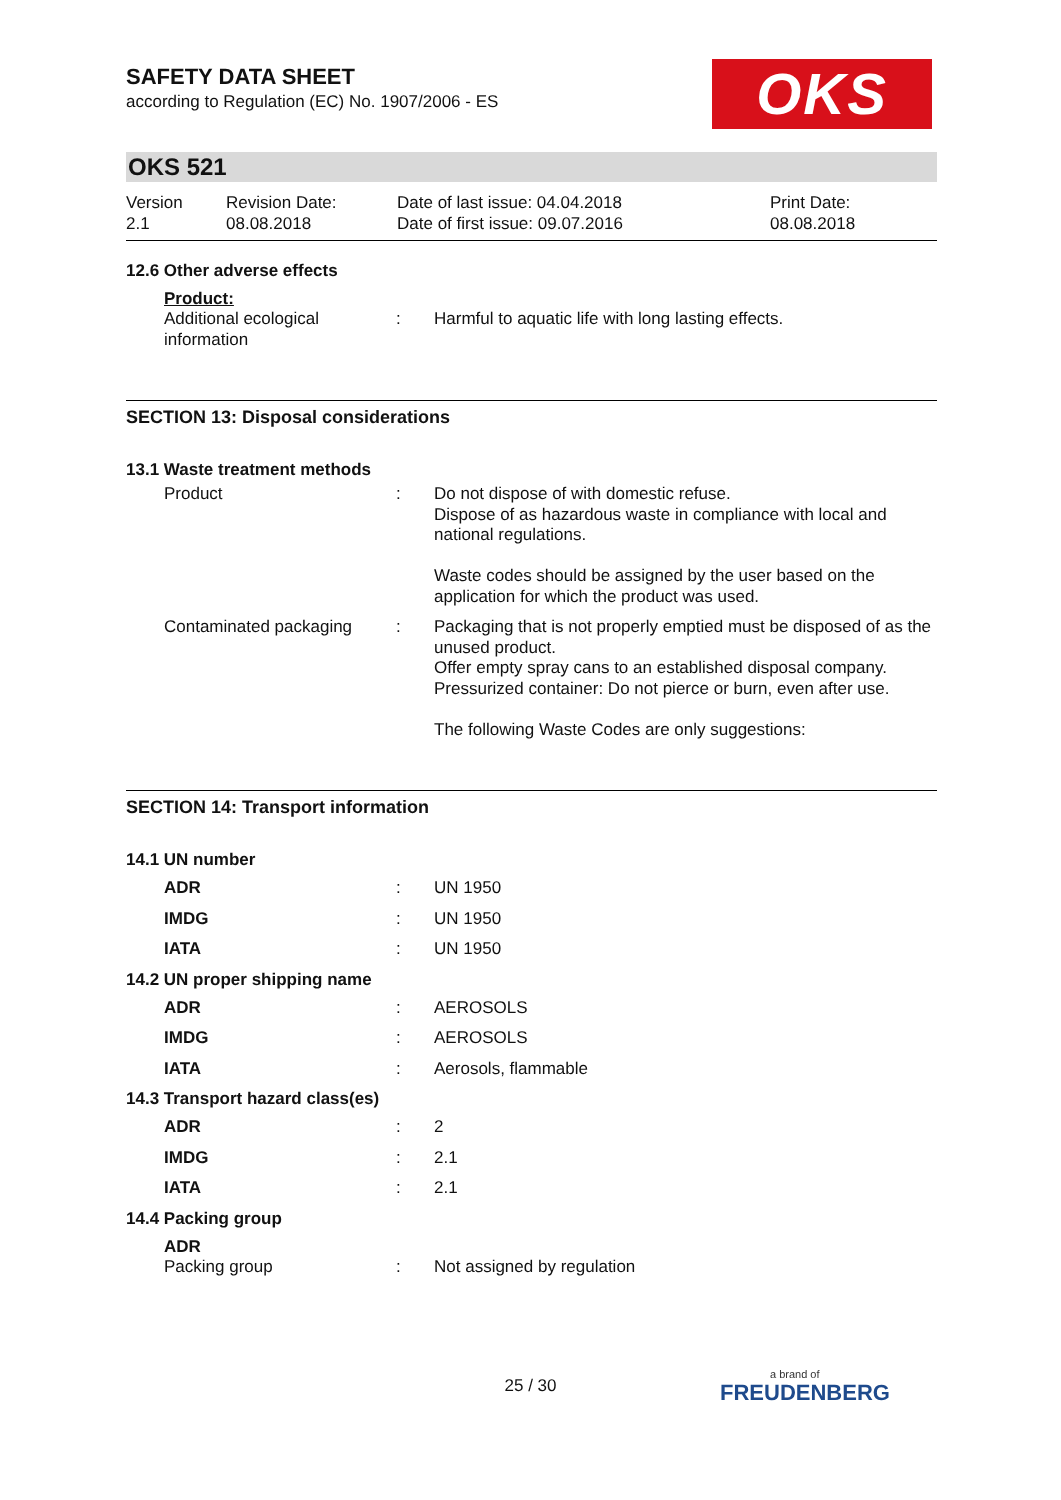OKS
SAFETY DATA SHEET
according to Regulation (EC) No. 1907/2006 - ES
OKS 521
| Version 2.1 | Revision Date: 08.08.2018 | Date of last issue: 04.04.2018 Date of first issue: 09.07.2016 | Print Date: 08.08.2018 |
12.6 Other adverse effects
Product:
| Additional ecological information | : | Harmful to aquatic life with long lasting effects. |
SECTION 13: Disposal considerations
13.1 Waste treatment methods
| Product | : | Do not dispose of with domestic refuse. Dispose of as hazardous waste in compliance with local and national regulations. Waste codes should be assigned by the user based on the application for which the product was used. |
| Contaminated packaging | : | Packaging that is not properly emptied must be disposed of as the unused product. Offer empty spray cans to an established disposal company. Pressurized container: Do not pierce or burn, even after use. The following Waste Codes are only suggestions: |
SECTION 14: Transport information
14.1 UN number
| ADR | : | UN 1950 |
| IMDG | : | UN 1950 |
| IATA | : | UN 1950 |
14.2 UN proper shipping name
| ADR | : | AEROSOLS |
| IMDG | : | AEROSOLS |
| IATA | : | Aerosols, flammable |
14.3 Transport hazard class(es)
| ADR | : | 2 |
| IMDG | : | 2.1 |
| IATA | : | 2.1 |
14.4 Packing group
| ADR Packing group | : | Not assigned by regulation |
25 / 30 a brand of
FREUDENBERG